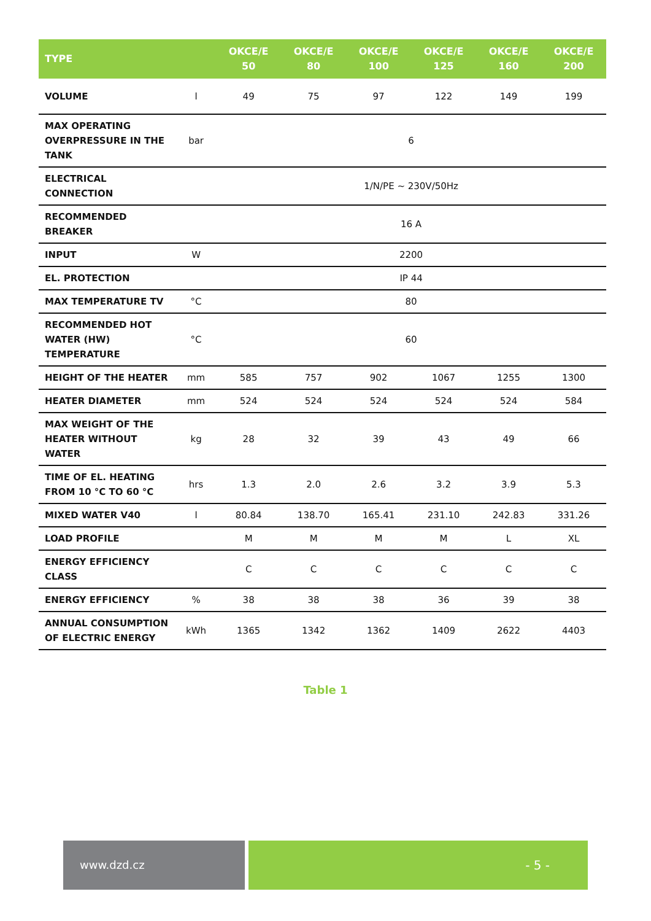| TYPE | | OKCE/E 50 | OKCE/E 80 | OKCE/E 100 | OKCE/E 125 | OKCE/E 160 | OKCE/E 200 |
| --- | --- | --- | --- | --- | --- | --- | --- |
| VOLUME | l | 49 | 75 | 97 | 122 | 149 | 199 |
| MAX OPERATING OVERPRESSURE IN THE TANK | bar | 6 | | | | | |
| ELECTRICAL CONNECTION | | 1/N/PE ~ 230V/50Hz | | | | | |
| RECOMMENDED BREAKER | | 16 A | | | | | |
| INPUT | W | 2200 | | | | | |
| EL. PROTECTION | | IP 44 | | | | | |
| MAX TEMPERATURE TV | °C | 80 | | | | | |
| RECOMMENDED HOT WATER (HW) TEMPERATURE | °C | 60 | | | | | |
| HEIGHT OF THE HEATER | mm | 585 | 757 | 902 | 1067 | 1255 | 1300 |
| HEATER DIAMETER | mm | 524 | 524 | 524 | 524 | 524 | 584 |
| MAX WEIGHT OF THE HEATER WITHOUT WATER | kg | 28 | 32 | 39 | 43 | 49 | 66 |
| TIME OF EL. HEATING FROM 10 °C TO 60 °C | hrs | 1.3 | 2.0 | 2.6 | 3.2 | 3.9 | 5.3 |
| MIXED WATER V40 | l | 80.84 | 138.70 | 165.41 | 231.10 | 242.83 | 331.26 |
| LOAD PROFILE | | M | M | M | M | L | XL |
| ENERGY EFFICIENCY CLASS | | C | C | C | C | C | C |
| ENERGY EFFICIENCY | % | 38 | 38 | 38 | 36 | 39 | 38 |
| ANNUAL CONSUMPTION OF ELECTRIC ENERGY | kWh | 1365 | 1342 | 1362 | 1409 | 2622 | 4403 |
Table 1
www.dzd.cz - 5 -